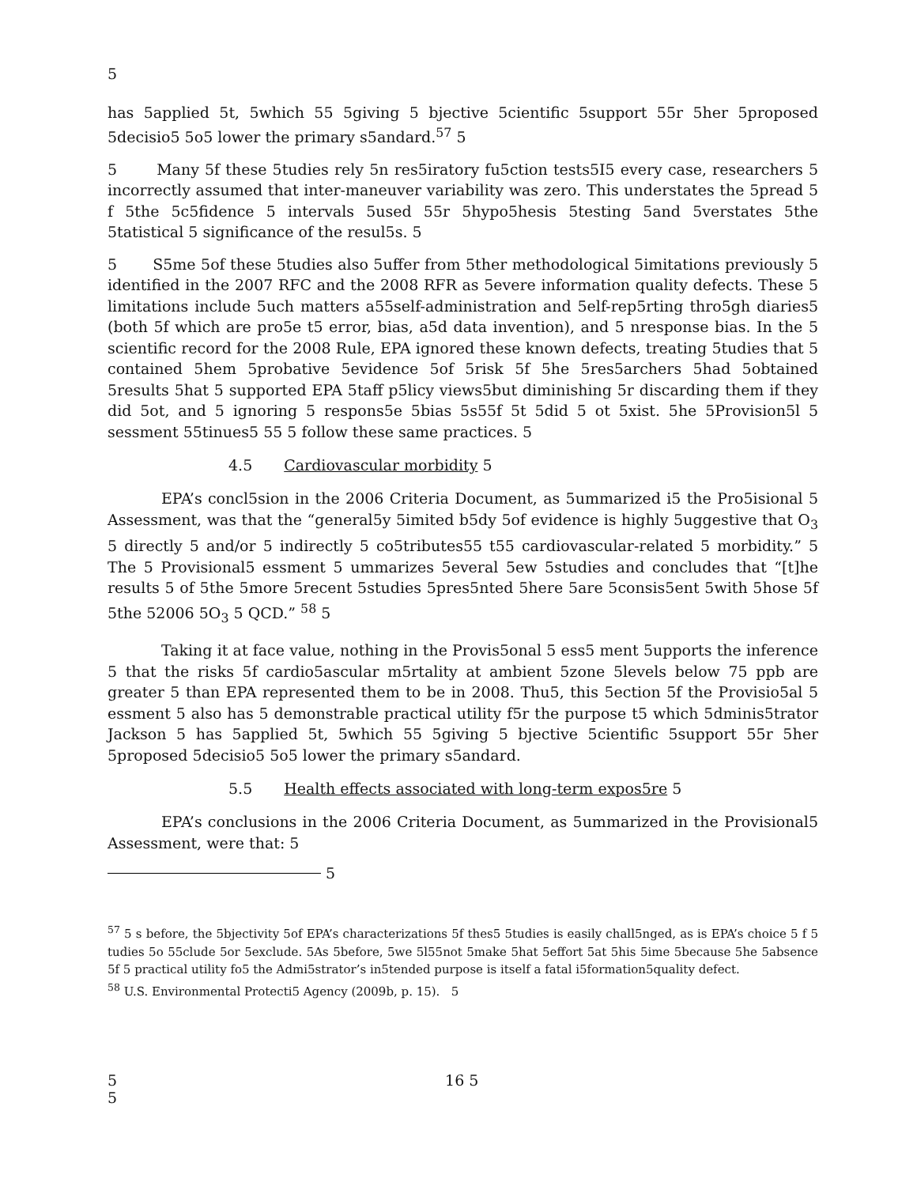5
has 5applied 5t, 5which 55 5giving 5 bjective 5cientific 5support 55r 5her 5proposed 5decisio5 5o5 lower the primary s5andard.<sup>57</sup> 5
5 Many 5f these 5tudies rely 5n res5iratory fu5ction tests5I5 every case, researchers 5 incorrectly assumed that inter-maneuver variability was zero. This understates the 5pread 5 f 5the 5c5fidence 5 intervals 5used 55r 5hypo5hesis 5testing 5and 5verstates 5the 5tatistical 5 significance of the resul5s. 5
5 S5me 5of these 5tudies also 5uffer from 5ther methodological 5imitations previously 5 identified in the 2007 RFC and the 2008 RFR as 5evere information quality defects. These 5 limitations include 5uch matters a55self-administration and 5elf-rep5rting thro5gh diaries5 (both 5f which are pro5e t5 error, bias, a5d data invention), and 5 nresponse bias. In the 5 scientific record for the 2008 Rule, EPA ignored these known defects, treating 5tudies that 5 contained 5hem 5probative 5evidence 5of 5risk 5f 5he 5res5archers 5had 5obtained 5results 5hat 5 supported EPA 5taff p5licy views5but diminishing 5r discarding them if they did 5ot, and 5 ignoring 5 respons5e 5bias 5s55f 5t 5did 5 ot 5xist. 5he 5Provision5l 5 sessment 55tinues5 55 5 follow these same practices. 5
4.5 Cardiovascular morbidity 5
EPA’s concl5sion in the 2006 Criteria Document, as 5ummarized i5 the Pro5isional 5 Assessment, was that the “general5y 5imited b5dy 5of evidence is highly 5uggestive that O<sub>3</sub> 5 directly 5 and/or 5 indirectly 5 co5tributes55 t55 cardiovascular-related 5 morbidity.” 5 The 5 Provisional5 essment 5 ummarizes 5everal 5ew 5studies and concludes that “[t]he results 5 of 5the 5more 5recent 5studies 5pres5nted 5here 5are 5consis5ent 5with 5hose 5f 5the 52006 5O<sub>3</sub> 5 QCD.” <sup>58</sup> 5
Taking it at face value, nothing in the Provis5onal 5 ess5 ment 5upports the inference 5 that the risks 5f cardio5ascular m5rtality at ambient 5zone 5levels below 75 ppb are greater 5 than EPA represented them to be in 2008. Thu5, this 5ection 5f the Provisio5al 5 essment 5 also has 5 demonstrable practical utility f5r the purpose t5 which 5dminis5trator Jackson 5 has 5applied 5t, 5which 55 5giving 5 bjective 5cientific 5support 55r 5her 5proposed 5decisio5 5o5 lower the primary s5andard.
5.5 Health effects associated with long-term expos5re 5
EPA’s conclusions in the 2006 Criteria Document, as 5ummarized in the Provisional5 Assessment, were that: 5
5
<sup>57</sup> 5 s before, the 5bjectivity 5of EPA’s characterizations 5f thes5 5tudies is easily chall5nged, as is EPA’s choice 5 f 5 tudies 5o 55clude 5or 5exclude. 5As 5before, 5we 5l55not 5make 5hat 5effort 5at 5his 5ime 5because 5he 5absence 5f 5 practical utility fo5 the Admi5strator’s in5tended purpose is itself a fatal i5formation5quality defect.
<sup>58</sup> U.S. Environmental Protecti5 Agency (2009b, p. 15). 5
5 16 5
5